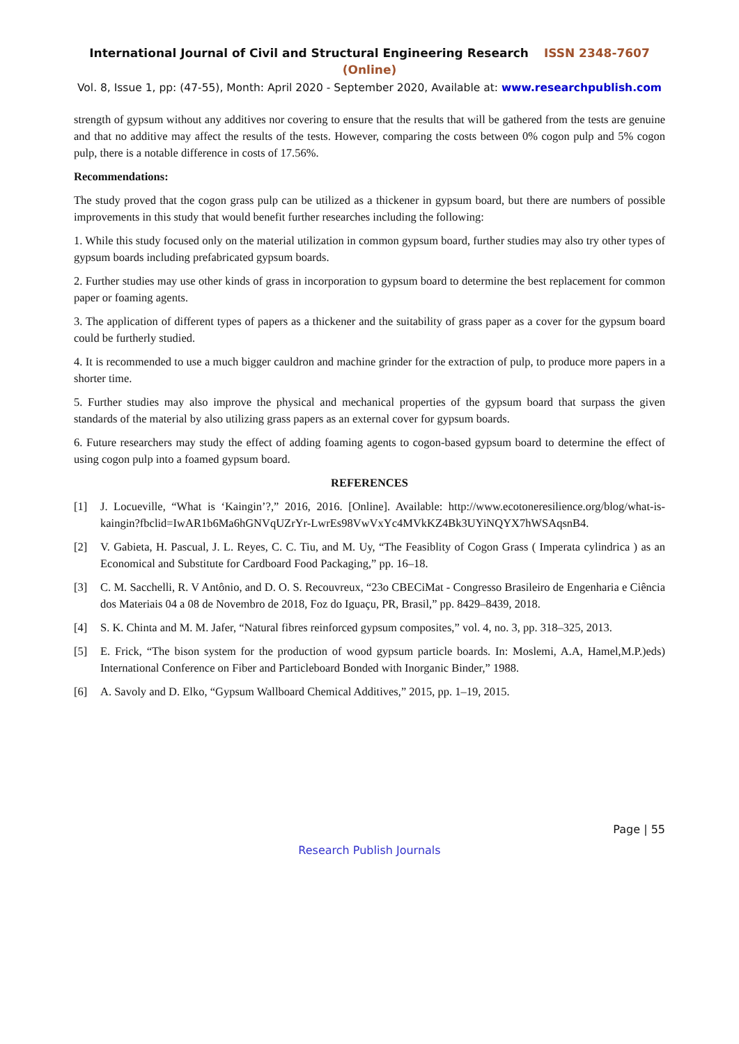International Journal of Civil and Structural Engineering Research ISSN 2348-7607 (Online)
Vol. 8, Issue 1, pp: (47-55), Month: April 2020 - September 2020, Available at: www.researchpublish.com
strength of gypsum without any additives nor covering to ensure that the results that will be gathered from the tests are genuine and that no additive may affect the results of the tests. However, comparing the costs between 0% cogon pulp and 5% cogon pulp, there is a notable difference in costs of 17.56%.
Recommendations:
The study proved that the cogon grass pulp can be utilized as a thickener in gypsum board, but there are numbers of possible improvements in this study that would benefit further researches including the following:
1. While this study focused only on the material utilization in common gypsum board, further studies may also try other types of gypsum boards including prefabricated gypsum boards.
2. Further studies may use other kinds of grass in incorporation to gypsum board to determine the best replacement for common paper or foaming agents.
3. The application of different types of papers as a thickener and the suitability of grass paper as a cover for the gypsum board could be furtherly studied.
4. It is recommended to use a much bigger cauldron and machine grinder for the extraction of pulp, to produce more papers in a shorter time.
5. Further studies may also improve the physical and mechanical properties of the gypsum board that surpass the given standards of the material by also utilizing grass papers as an external cover for gypsum boards.
6. Future researchers may study the effect of adding foaming agents to cogon-based gypsum board to determine the effect of using cogon pulp into a foamed gypsum board.
REFERENCES
[1] J. Locueville, “What is ‘Kaingin’?,” 2016, 2016. [Online]. Available: http://www.ecotoneresilience.org/blog/what-is-kaingin?fbclid=IwAR1b6Ma6hGNVqUZrYr-LwrEs98VwVxYc4MVkKZ4Bk3UYiNQYX7hWSAqsnB4.
[2] V. Gabieta, H. Pascual, J. L. Reyes, C. C. Tiu, and M. Uy, “The Feasiblity of Cogon Grass ( Imperata cylindrica ) as an Economical and Substitute for Cardboard Food Packaging,” pp. 16–18.
[3] C. M. Sacchelli, R. V Antônio, and D. O. S. Recouvreux, “23o CBECiMat - Congresso Brasileiro de Engenharia e Ciência dos Materiais 04 a 08 de Novembro de 2018, Foz do Iguaçu, PR, Brasil,” pp. 8429–8439, 2018.
[4] S. K. Chinta and M. M. Jafer, “Natural fibres reinforced gypsum composites,” vol. 4, no. 3, pp. 318–325, 2013.
[5] E. Frick, “The bison system for the production of wood gypsum particle boards. In: Moslemi, A.A, Hamel,M.P.)eds) International Conference on Fiber and Particleboard Bonded with Inorganic Binder,” 1988.
[6] A. Savoly and D. Elko, “Gypsum Wallboard Chemical Additives,” 2015, pp. 1–19, 2015.
Page | 55
Research Publish Journals